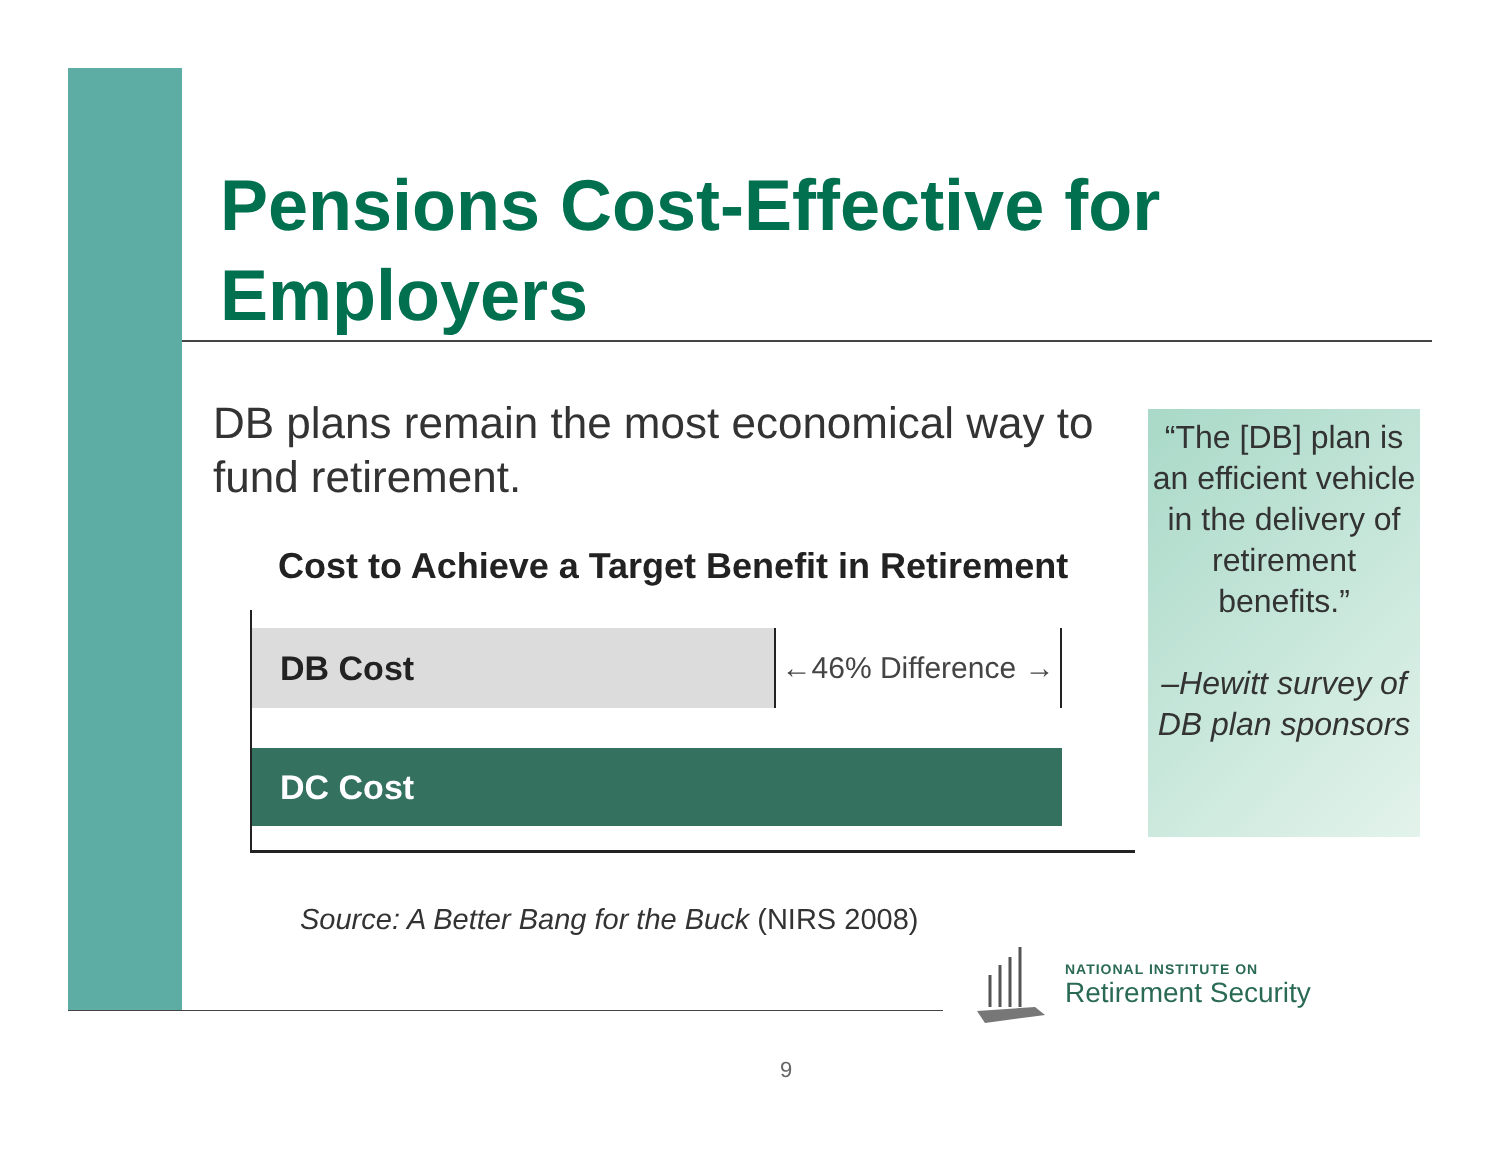Pensions Cost-Effective for
Employers
DB plans remain the most economical way to fund retirement.
Cost to Achieve a Target Benefit in Retirement
DB Cost
←46% Difference →
DC Cost
“The [DB] plan is an efficient vehicle in the delivery of retirement benefits.”
–Hewitt survey of DB plan sponsors
Source: A Better Bang for the Buck (NIRS 2008)
NATIONAL INSTITUTE ON
Retirement Security
9